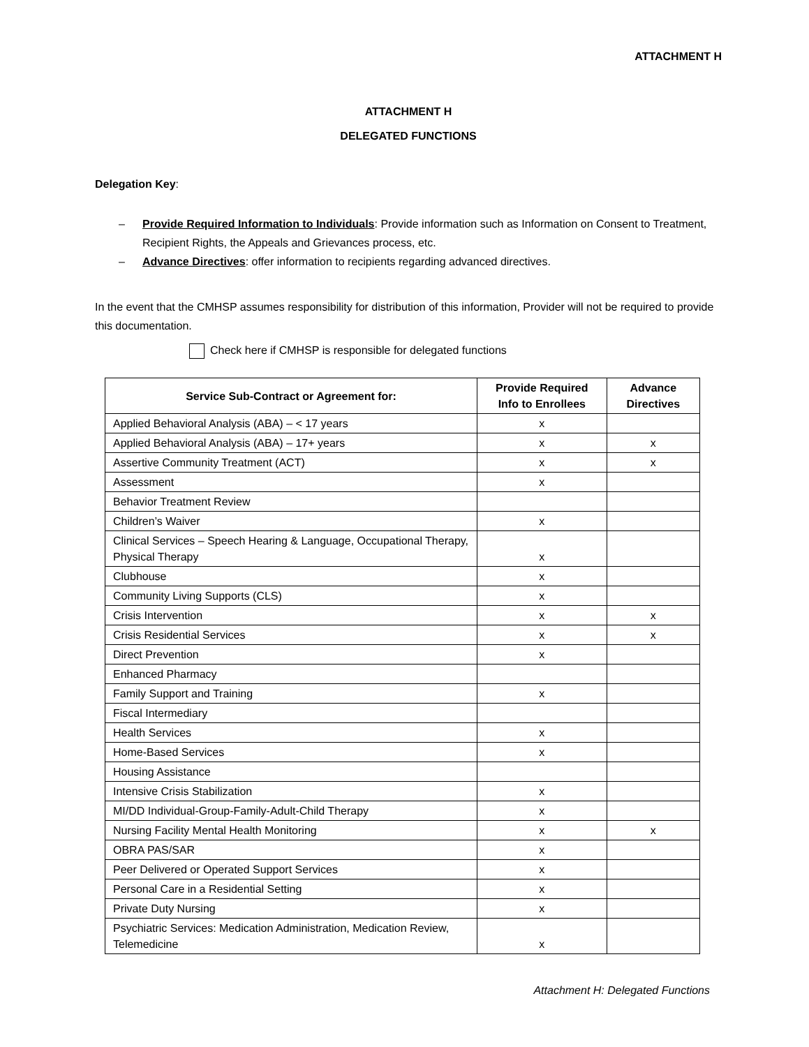ATTACHMENT H
ATTACHMENT H
DELEGATED FUNCTIONS
Delegation Key:
– Provide Required Information to Individuals: Provide information such as Information on Consent to Treatment, Recipient Rights, the Appeals and Grievances process, etc.
– Advance Directives: offer information to recipients regarding advanced directives.
In the event that the CMHSP assumes responsibility for distribution of this information, Provider will not be required to provide this documentation.
Check here if CMHSP is responsible for delegated functions
| Service Sub-Contract or Agreement for: | Provide Required Info to Enrollees | Advance Directives |
| --- | --- | --- |
| Applied Behavioral Analysis (ABA) – < 17 years | x | |
| Applied Behavioral Analysis (ABA) – 17+ years | x | x |
| Assertive Community Treatment (ACT) | x | x |
| Assessment | x | |
| Behavior Treatment Review | | |
| Children’s Waiver | x | |
| Clinical Services – Speech Hearing & Language, Occupational Therapy, Physical Therapy | x | |
| Clubhouse | x | |
| Community Living Supports (CLS) | x | |
| Crisis Intervention | x | x |
| Crisis Residential Services | x | x |
| Direct Prevention | x | |
| Enhanced Pharmacy | | |
| Family Support and Training | x | |
| Fiscal Intermediary | | |
| Health Services | x | |
| Home-Based Services | x | |
| Housing Assistance | | |
| Intensive Crisis Stabilization | x | |
| MI/DD Individual-Group-Family-Adult-Child Therapy | x | |
| Nursing Facility Mental Health Monitoring | x | x |
| OBRA PAS/SAR | x | |
| Peer Delivered or Operated Support Services | x | |
| Personal Care in a Residential Setting | x | |
| Private Duty Nursing | x | |
| Psychiatric Services: Medication Administration, Medication Review, Telemedicine | x | |
Attachment H: Delegated Functions